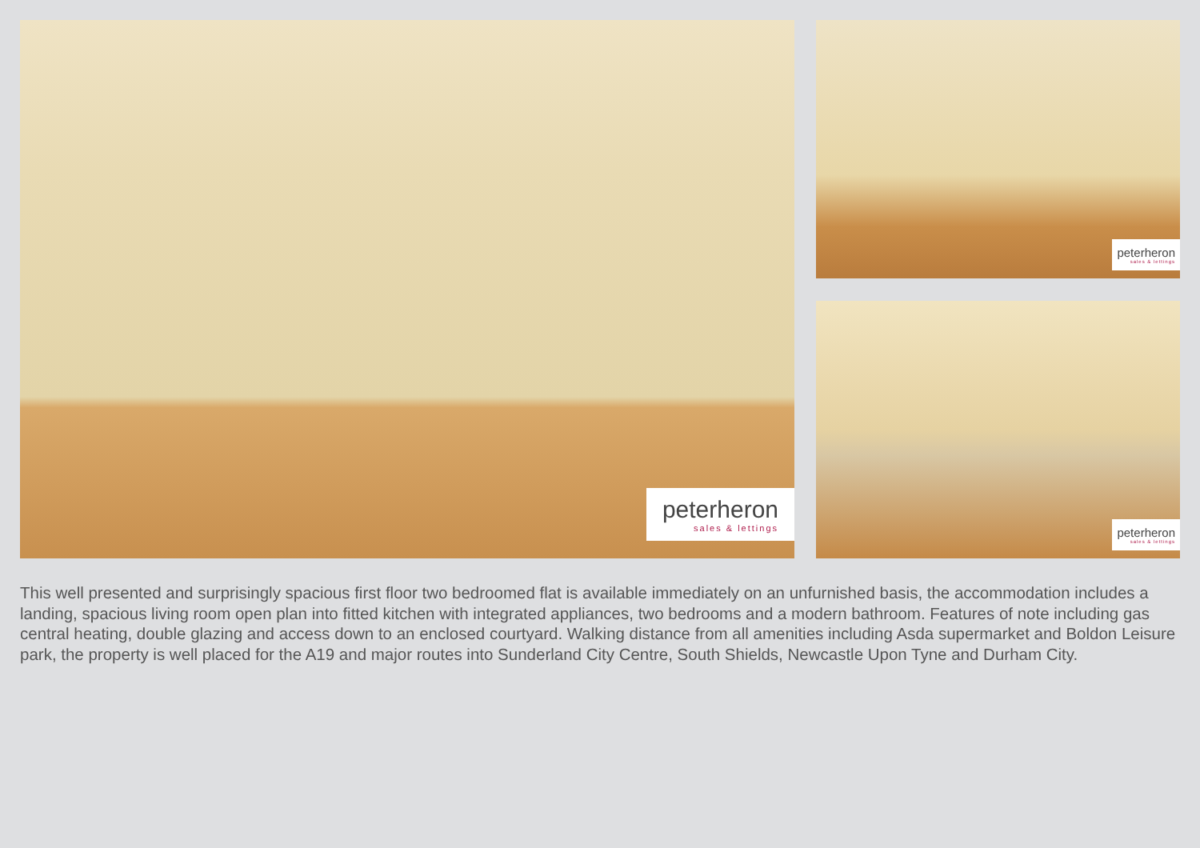peterheron
sales & lettings
peterheron
sales & lettings
peterheron
sales & lettings
This well presented and surprisingly spacious first floor two bedroomed flat is available immediately on an unfurnished basis, the accommodation includes a landing, spacious living room open plan into fitted kitchen with integrated appliances, two bedrooms and a modern bathroom. Features of note including gas central heating, double glazing and access down to an enclosed courtyard. Walking distance from all amenities including Asda supermarket and Boldon Leisure park, the property is well placed for the A19 and major routes into Sunderland City Centre, South Shields, Newcastle Upon Tyne and Durham City.